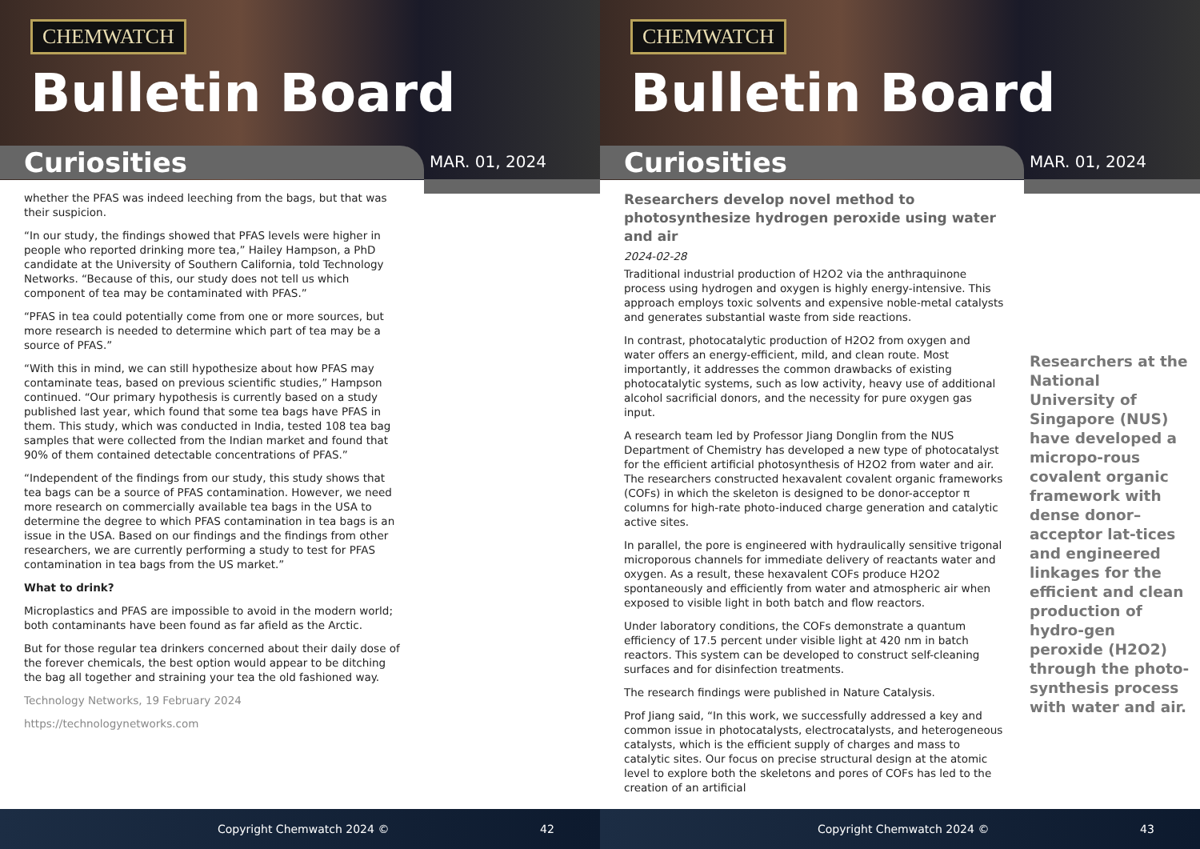CHEMWATCH
Bulletin Board
Curiosities MAR. 01, 2024
whether the PFAS was indeed leeching from the bags, but that was their suspicion.
“In our study, the findings showed that PFAS levels were higher in people who reported drinking more tea,” Hailey Hampson, a PhD candidate at the University of Southern California, told Technology Networks. “Because of this, our study does not tell us which component of tea may be contaminated with PFAS.”
“PFAS in tea could potentially come from one or more sources, but more research is needed to determine which part of tea may be a source of PFAS.”
“With this in mind, we can still hypothesize about how PFAS may contaminate teas, based on previous scientific studies,” Hampson continued. “Our primary hypothesis is currently based on a study published last year, which found that some tea bags have PFAS in them. This study, which was conducted in India, tested 108 tea bag samples that were collected from the Indian market and found that 90% of them contained detectable concentrations of PFAS.”
“Independent of the findings from our study, this study shows that tea bags can be a source of PFAS contamination. However, we need more research on commercially available tea bags in the USA to determine the degree to which PFAS contamination in tea bags is an issue in the USA. Based on our findings and the findings from other researchers, we are currently performing a study to test for PFAS contamination in tea bags from the US market.”
What to drink?
Microplastics and PFAS are impossible to avoid in the modern world; both contaminants have been found as far afield as the Arctic.
But for those regular tea drinkers concerned about their daily dose of the forever chemicals, the best option would appear to be ditching the bag all together and straining your tea the old fashioned way.
Technology Networks, 19 February 2024
https://technologynetworks.com
Copyright Chemwatch 2024 © 42
CHEMWATCH
Bulletin Board
Curiosities MAR. 01, 2024
Researchers develop novel method to photosynthesize hydrogen peroxide using water and air
2024-02-28
Traditional industrial production of H2O2 via the anthraquinone process using hydrogen and oxygen is highly energy-intensive. This approach employs toxic solvents and expensive noble-metal catalysts and generates substantial waste from side reactions.
In contrast, photocatalytic production of H2O2 from oxygen and water offers an energy-efficient, mild, and clean route. Most importantly, it addresses the common drawbacks of existing photocatalytic systems, such as low activity, heavy use of additional alcohol sacrificial donors, and the necessity for pure oxygen gas input.
A research team led by Professor Jiang Donglin from the NUS Department of Chemistry has developed a new type of photocatalyst for the efficient artificial photosynthesis of H2O2 from water and air. The researchers constructed hexavalent covalent organic frameworks (COFs) in which the skeleton is designed to be donor-acceptor π columns for high-rate photo-induced charge generation and catalytic active sites.
In parallel, the pore is engineered with hydraulically sensitive trigonal microporous channels for immediate delivery of reactants water and oxygen. As a result, these hexavalent COFs produce H2O2 spontaneously and efficiently from water and atmospheric air when exposed to visible light in both batch and flow reactors.
Under laboratory conditions, the COFs demonstrate a quantum efficiency of 17.5 percent under visible light at 420 nm in batch reactors. This system can be developed to construct self-cleaning surfaces and for disinfection treatments.
The research findings were published in Nature Catalysis.
Prof Jiang said, “In this work, we successfully addressed a key and common issue in photocatalysts, electrocatalysts, and heterogeneous catalysts, which is the efficient supply of charges and mass to catalytic sites. Our focus on precise structural design at the atomic level to explore both the skeletons and pores of COFs has led to the creation of an artificial
Researchers at the National University of Singapore (NUS) have developed a micropo-rous covalent organic framework with dense donor–acceptor lat-tices and engineered linkages for the efficient and clean production of hydro-gen peroxide (H2O2) through the photo-synthesis process with water and air.
Copyright Chemwatch 2024 © 43